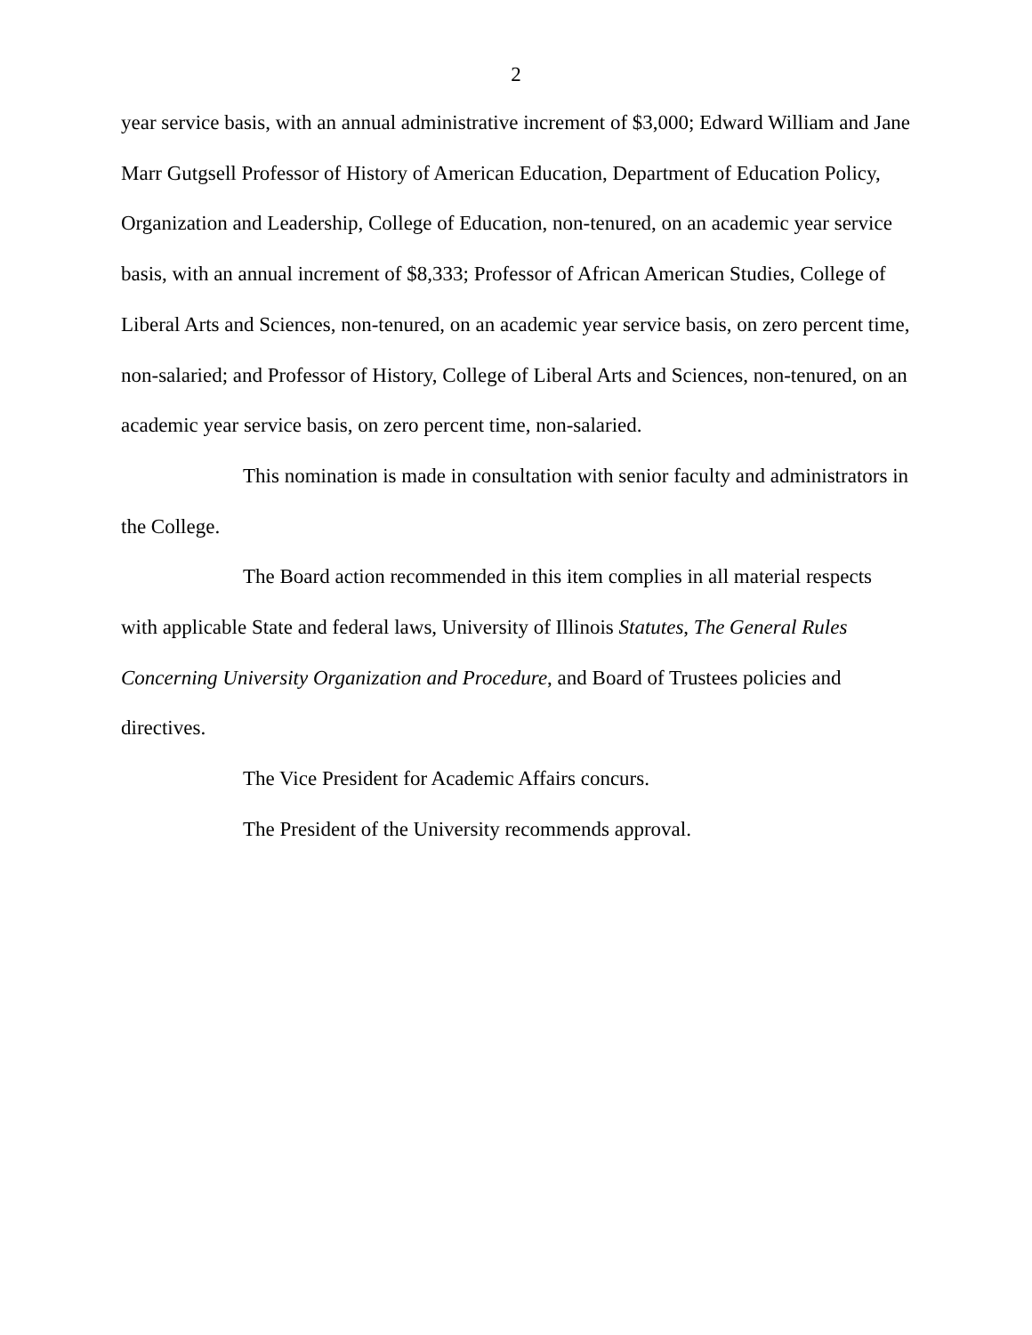2
year service basis, with an annual administrative increment of $3,000; Edward William and Jane Marr Gutgsell Professor of History of American Education, Department of Education Policy, Organization and Leadership, College of Education, non-tenured, on an academic year service basis, with an annual increment of $8,333; Professor of African American Studies, College of Liberal Arts and Sciences, non-tenured, on an academic year service basis, on zero percent time, non-salaried; and Professor of History, College of Liberal Arts and Sciences, non-tenured, on an academic year service basis, on zero percent time, non-salaried.
This nomination is made in consultation with senior faculty and administrators in the College.
The Board action recommended in this item complies in all material respects with applicable State and federal laws, University of Illinois Statutes, The General Rules Concerning University Organization and Procedure, and Board of Trustees policies and directives.
The Vice President for Academic Affairs concurs.
The President of the University recommends approval.